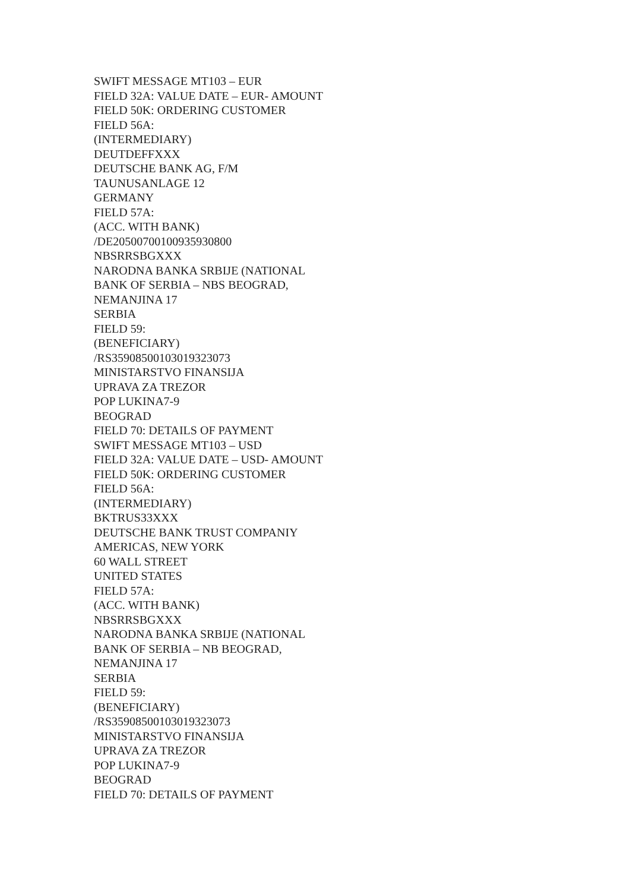SWIFT MESSAGE MT103 – EUR
FIELD 32A: VALUE DATE – EUR- AMOUNT
FIELD 50K: ORDERING CUSTOMER
FIELD 56A:
(INTERMEDIARY)
DEUTDEFFXXX
DEUTSCHE BANK AG, F/M
TAUNUSANLAGE 12
GERMANY
FIELD 57A:
(ACC. WITH BANK)
/DE20500700100935930800
NBSRRSBGXXX
NARODNA BANKA SRBIJE (NATIONAL
BANK OF SERBIA – NBS BEOGRAD,
NEMANJINA 17
SERBIA
FIELD 59:
(BENEFICIARY)
/RS35908500103019323073
MINISTARSTVO FINANSIJA
UPRAVA ZA TREZOR
POP LUKINA7-9
BEOGRAD
FIELD 70: DETAILS OF PAYMENT
SWIFT MESSAGE MT103 – USD
FIELD 32A: VALUE DATE – USD- AMOUNT
FIELD 50K: ORDERING CUSTOMER
FIELD 56A:
(INTERMEDIARY)
BKTRUS33XXX
DEUTSCHE BANK TRUST COMPANIY
AMERICAS, NEW YORK
60 WALL STREET
UNITED STATES
FIELD 57A:
(ACC. WITH BANK)
NBSRRSBGXXX
NARODNA BANKA SRBIJE (NATIONAL
BANK OF SERBIA – NB BEOGRAD,
NEMANJINA 17
SERBIA
FIELD 59:
(BENEFICIARY)
/RS35908500103019323073
MINISTARSTVO FINANSIJA
UPRAVA ZA TREZOR
POP LUKINA7-9
BEOGRAD
FIELD 70: DETAILS OF PAYMENT